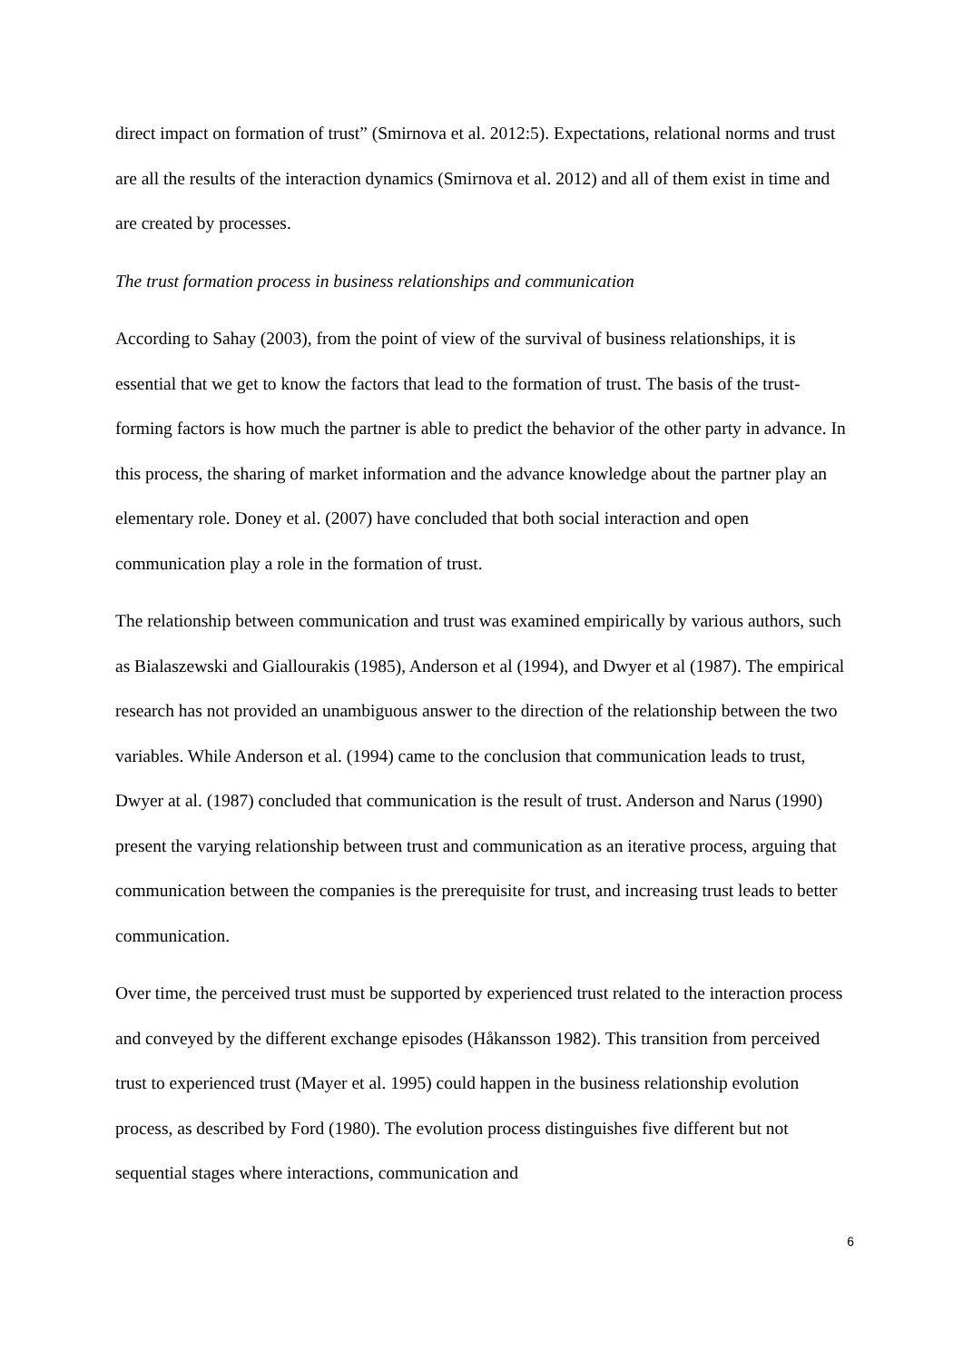direct impact on formation of trust” (Smirnova et al. 2012:5). Expectations, relational norms and trust are all the results of the interaction dynamics (Smirnova et al. 2012) and all of them exist in time and are created by processes.
The trust formation process in business relationships and communication
According to Sahay (2003), from the point of view of the survival of business relationships, it is essential that we get to know the factors that lead to the formation of trust. The basis of the trust-forming factors is how much the partner is able to predict the behavior of the other party in advance. In this process, the sharing of market information and the advance knowledge about the partner play an elementary role. Doney et al. (2007) have concluded that both social interaction and open communication play a role in the formation of trust.
The relationship between communication and trust was examined empirically by various authors, such as Bialaszewski and Giallourakis (1985), Anderson et al (1994), and Dwyer et al (1987). The empirical research has not provided an unambiguous answer to the direction of the relationship between the two variables. While Anderson et al. (1994) came to the conclusion that communication leads to trust, Dwyer at al. (1987) concluded that communication is the result of trust. Anderson and Narus (1990) present the varying relationship between trust and communication as an iterative process, arguing that communication between the companies is the prerequisite for trust, and increasing trust leads to better communication.
Over time, the perceived trust must be supported by experienced trust related to the interaction process and conveyed by the different exchange episodes (Håkansson 1982). This transition from perceived trust to experienced trust (Mayer et al. 1995) could happen in the business relationship evolution process, as described by Ford (1980). The evolution process distinguishes five different but not sequential stages where interactions, communication and
6